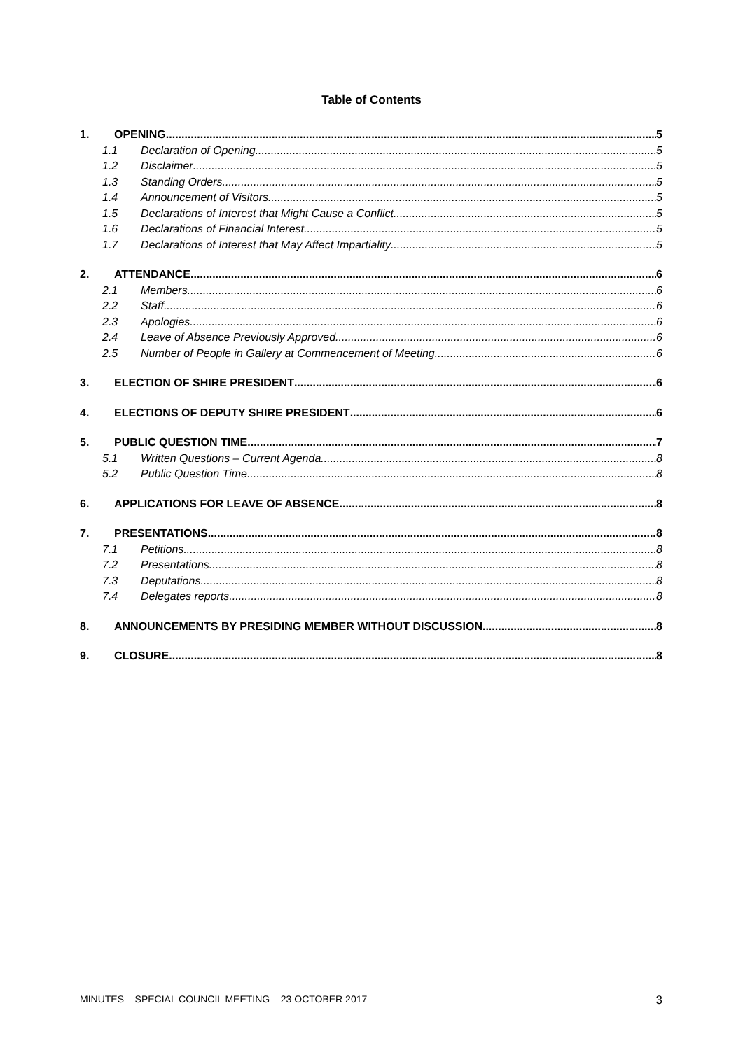Table of Contents
1. OPENING 5
1.1 Declaration of Opening 5
1.2 Disclaimer 5
1.3 Standing Orders 5
1.4 Announcement of Visitors 5
1.5 Declarations of Interest that Might Cause a Conflict 5
1.6 Declarations of Financial Interest 5
1.7 Declarations of Interest that May Affect Impartiality 5
2. ATTENDANCE 6
2.1 Members 6
2.2 Staff 6
2.3 Apologies 6
2.4 Leave of Absence Previously Approved 6
2.5 Number of People in Gallery at Commencement of Meeting 6
3. ELECTION OF SHIRE PRESIDENT 6
4. ELECTIONS OF DEPUTY SHIRE PRESIDENT 6
5. PUBLIC QUESTION TIME 7
5.1 Written Questions – Current Agenda 8
5.2 Public Question Time 8
6. APPLICATIONS FOR LEAVE OF ABSENCE 8
7. PRESENTATIONS 8
7.1 Petitions 8
7.2 Presentations 8
7.3 Deputations 8
7.4 Delegates reports 8
8. ANNOUNCEMENTS BY PRESIDING MEMBER WITHOUT DISCUSSION 8
9. CLOSURE 8
MINUTES – SPECIAL COUNCIL MEETING – 23 OCTOBER 2017 3